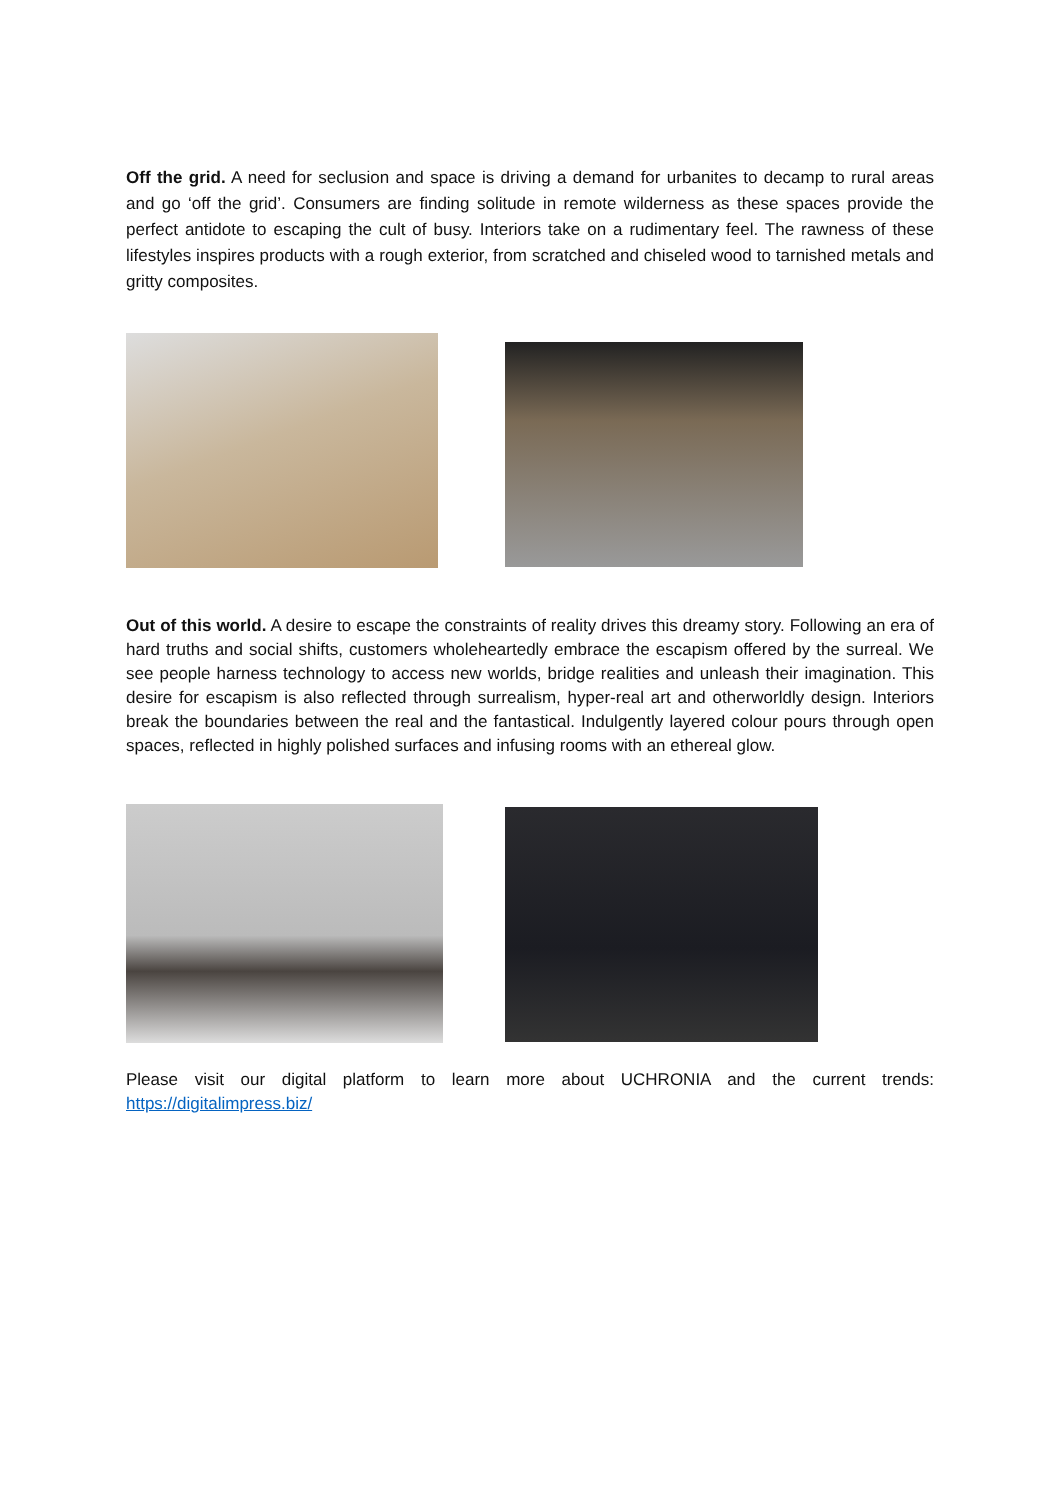Off the grid. A need for seclusion and space is driving a demand for urbanites to decamp to rural areas and go ‘off the grid’. Consumers are finding solitude in remote wilderness as these spaces provide the perfect antidote to escaping the cult of busy. Interiors take on a rudimentary feel. The rawness of these lifestyles inspires products with a rough exterior, from scratched and chiseled wood to tarnished metals and gritty composites.
Out of this world. A desire to escape the constraints of reality drives this dreamy story. Following an era of hard truths and social shifts, customers wholeheartedly embrace the escapism offered by the surreal. We see people harness technology to access new worlds, bridge realities and unleash their imagination. This desire for escapism is also reflected through surrealism, hyper-real art and otherworldly design. Interiors break the boundaries between the real and the fantastical. Indulgently layered colour pours through open spaces, reflected in highly polished surfaces and infusing rooms with an ethereal glow.
Please visit our digital platform to learn more about UCHRONIA and the current trends: https://digitalimpress.biz/